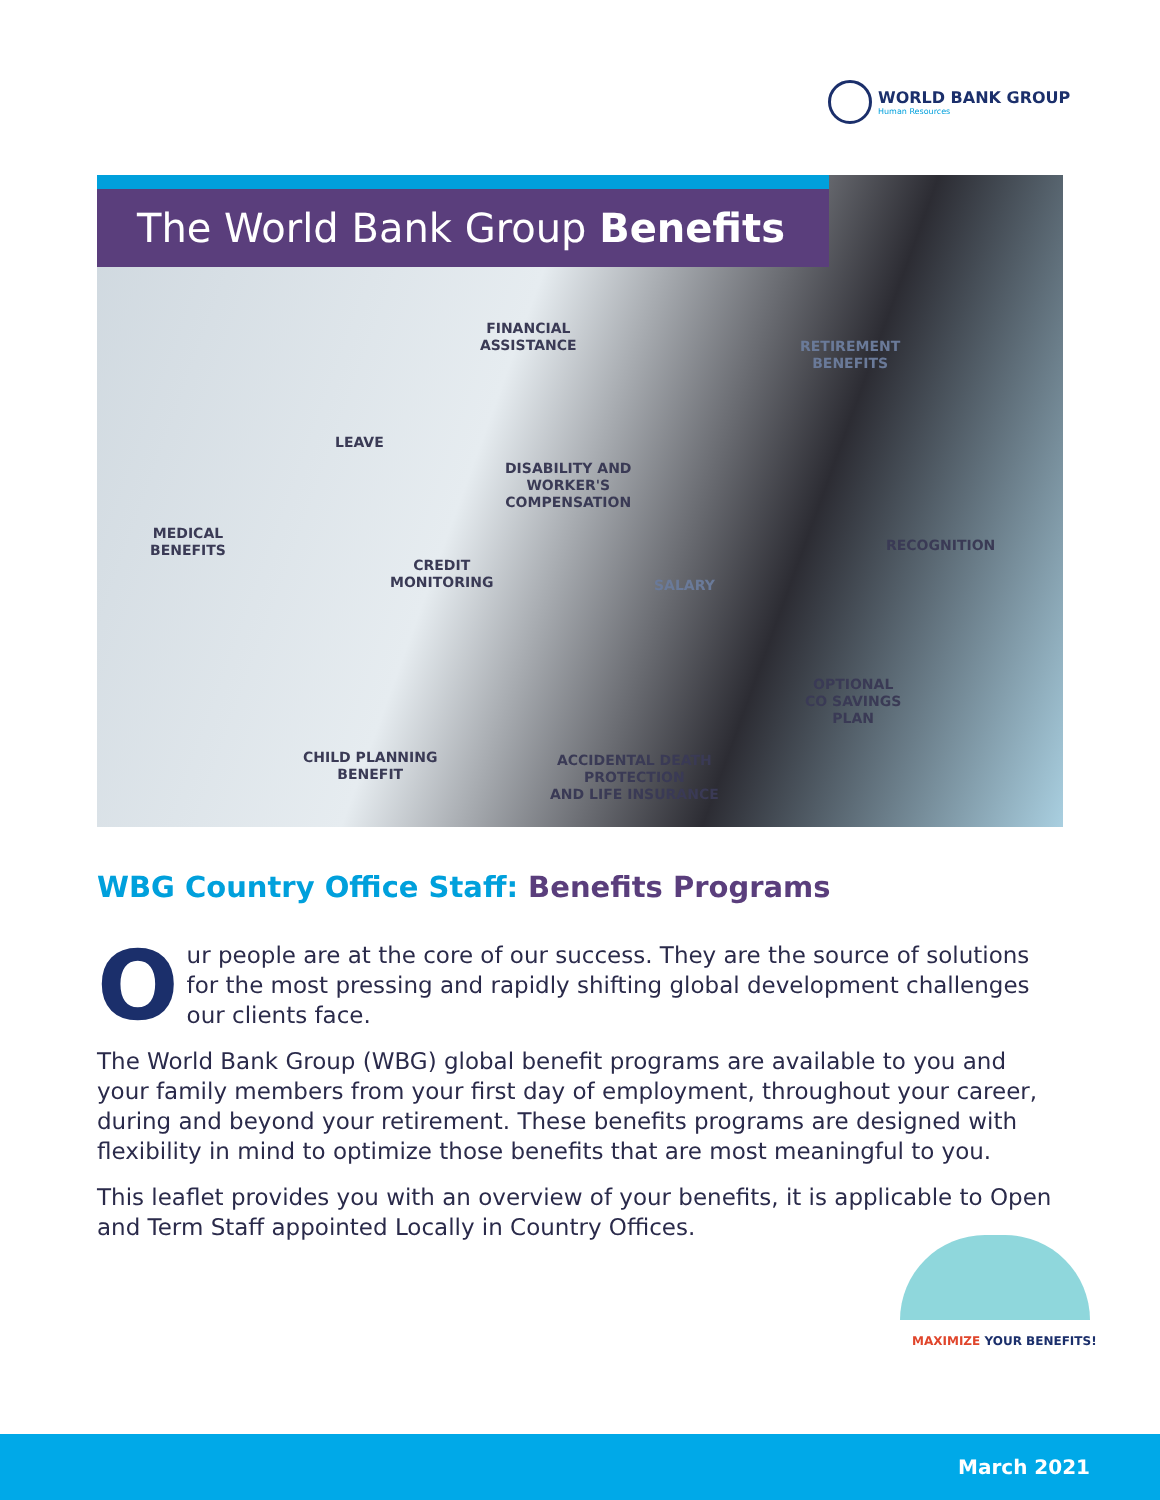WORLD BANK GROUP
Human Resources
The World Bank Group Benefits
FINANCIAL
ASSISTANCE
RETIREMENT
BENEFITS
LEAVE
DISABILITY AND
WORKER'S
COMPENSATION
MEDICAL
BENEFITS
RECOGNITION
CREDIT
MONITORING
SALARY
OPTIONAL
CO SAVINGS
PLAN
CHILD PLANNING
BENEFIT
ACCIDENTAL DEATH
PROTECTION
AND LIFE INSURANCE
WBG Country Office Staff: Benefits Programs
Our people are at the core of our success. They are the source of solutions for the most pressing and rapidly shifting global development challenges our clients face.
The World Bank Group (WBG) global benefit programs are available to you and your family members from your first day of employment, throughout your career, during and beyond your retirement. These benefits programs are designed with flexibility in mind to optimize those benefits that are most meaningful to you.
This leaflet provides you with an overview of your benefits, it is applicable to Open and Term Staff appointed Locally in Country Offices.
MAXIMIZE YOUR BENEFITS!
March 2021